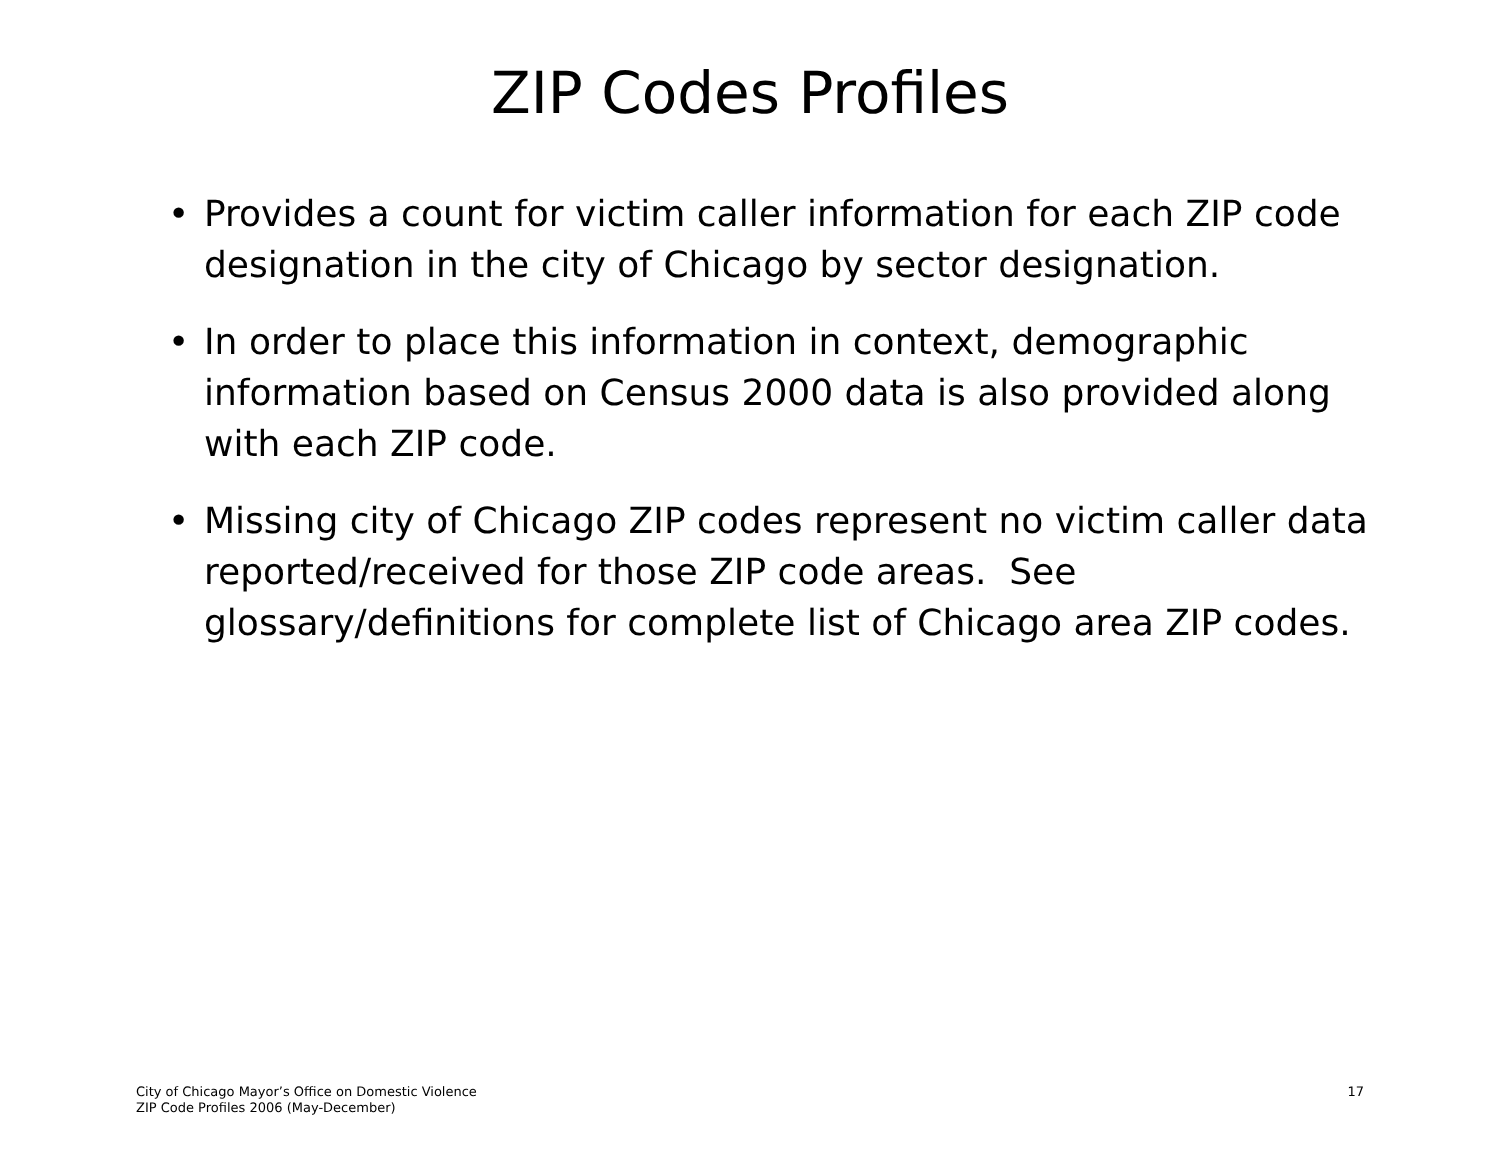ZIP Codes Profiles
• Provides a count for victim caller information for each ZIP code designation in the city of Chicago by sector designation.
• In order to place this information in context, demographic information based on Census 2000 data is also provided along with each ZIP code.
• Missing city of Chicago ZIP codes represent no victim caller data reported/received for those ZIP code areas. See glossary/definitions for complete list of Chicago area ZIP codes.
City of Chicago Mayor’s Office on Domestic Violence
ZIP Code Profiles 2006 (May-December)
17